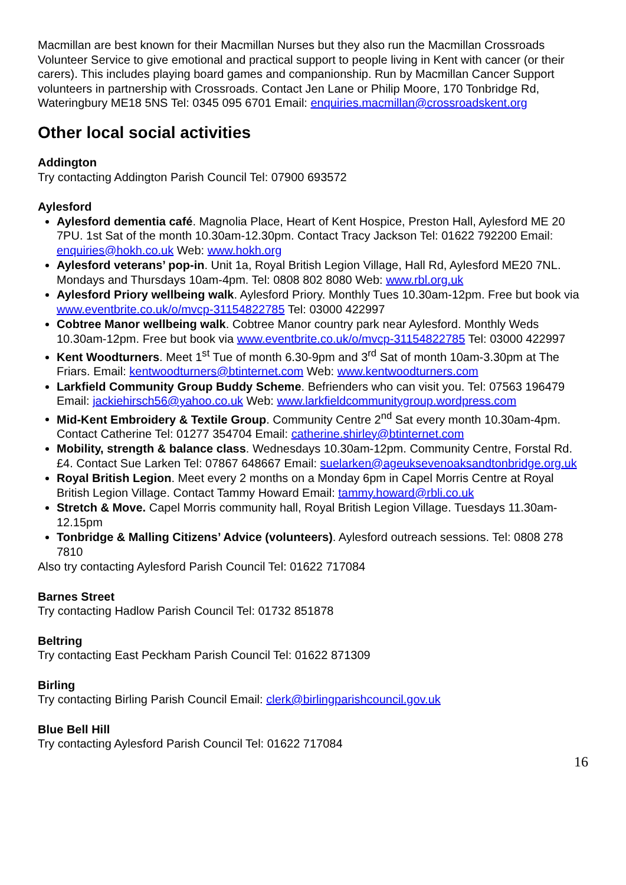Macmillan are best known for their Macmillan Nurses but they also run the Macmillan Crossroads Volunteer Service to give emotional and practical support to people living in Kent with cancer (or their carers). This includes playing board games and companionship. Run by Macmillan Cancer Support volunteers in partnership with Crossroads. Contact Jen Lane or Philip Moore, 170 Tonbridge Rd, Wateringbury ME18 5NS Tel: 0345 095 6701 Email: enquiries.macmillan@crossroadskent.org
Other local social activities
Addington
Try contacting Addington Parish Council Tel: 07900 693572
Aylesford
Aylesford dementia café. Magnolia Place, Heart of Kent Hospice, Preston Hall, Aylesford ME 20 7PU. 1st Sat of the month 10.30am-12.30pm. Contact Tracy Jackson Tel: 01622 792200 Email: enquiries@hokh.co.uk Web: www.hokh.org
Aylesford veterans’ pop-in. Unit 1a, Royal British Legion Village, Hall Rd, Aylesford ME20 7NL. Mondays and Thursdays 10am-4pm. Tel: 0808 802 8080 Web: www.rbl.org.uk
Aylesford Priory wellbeing walk. Aylesford Priory. Monthly Tues 10.30am-12pm. Free but book via www.eventbrite.co.uk/o/mvcp-31154822785 Tel: 03000 422997
Cobtree Manor wellbeing walk. Cobtree Manor country park near Aylesford. Monthly Weds 10.30am-12pm. Free but book via www.eventbrite.co.uk/o/mvcp-31154822785 Tel: 03000 422997
Kent Woodturners. Meet 1<sup>st</sup> Tue of month 6.30-9pm and 3<sup>rd</sup> Sat of month 10am-3.30pm at The Friars. Email: kentwoodturners@btinternet.com Web: www.kentwoodturners.com
Larkfield Community Group Buddy Scheme. Befrienders who can visit you. Tel: 07563 196479 Email: jackiehirsch56@yahoo.co.uk Web: www.larkfieldcommunitygroup.wordpress.com
Mid-Kent Embroidery & Textile Group. Community Centre 2<sup>nd</sup> Sat every month 10.30am-4pm. Contact Catherine Tel: 01277 354704 Email: catherine.shirley@btinternet.com
Mobility, strength & balance class. Wednesdays 10.30am-12pm. Community Centre, Forstal Rd. £4. Contact Sue Larken Tel: 07867 648667 Email: suelarken@ageuksevenoaksandtonbridge.org.uk
Royal British Legion. Meet every 2 months on a Monday 6pm in Capel Morris Centre at Royal British Legion Village. Contact Tammy Howard Email: tammy.howard@rbli.co.uk
Stretch & Move. Capel Morris community hall, Royal British Legion Village. Tuesdays 11.30am-12.15pm
Tonbridge & Malling Citizens’ Advice (volunteers). Aylesford outreach sessions. Tel: 0808 278 7810
Also try contacting Aylesford Parish Council Tel: 01622 717084
Barnes Street
Try contacting Hadlow Parish Council Tel: 01732 851878
Beltring
Try contacting East Peckham Parish Council Tel: 01622 871309
Birling
Try contacting Birling Parish Council Email: clerk@birlingparishcouncil.gov.uk
Blue Bell Hill
Try contacting Aylesford Parish Council Tel: 01622 717084
16